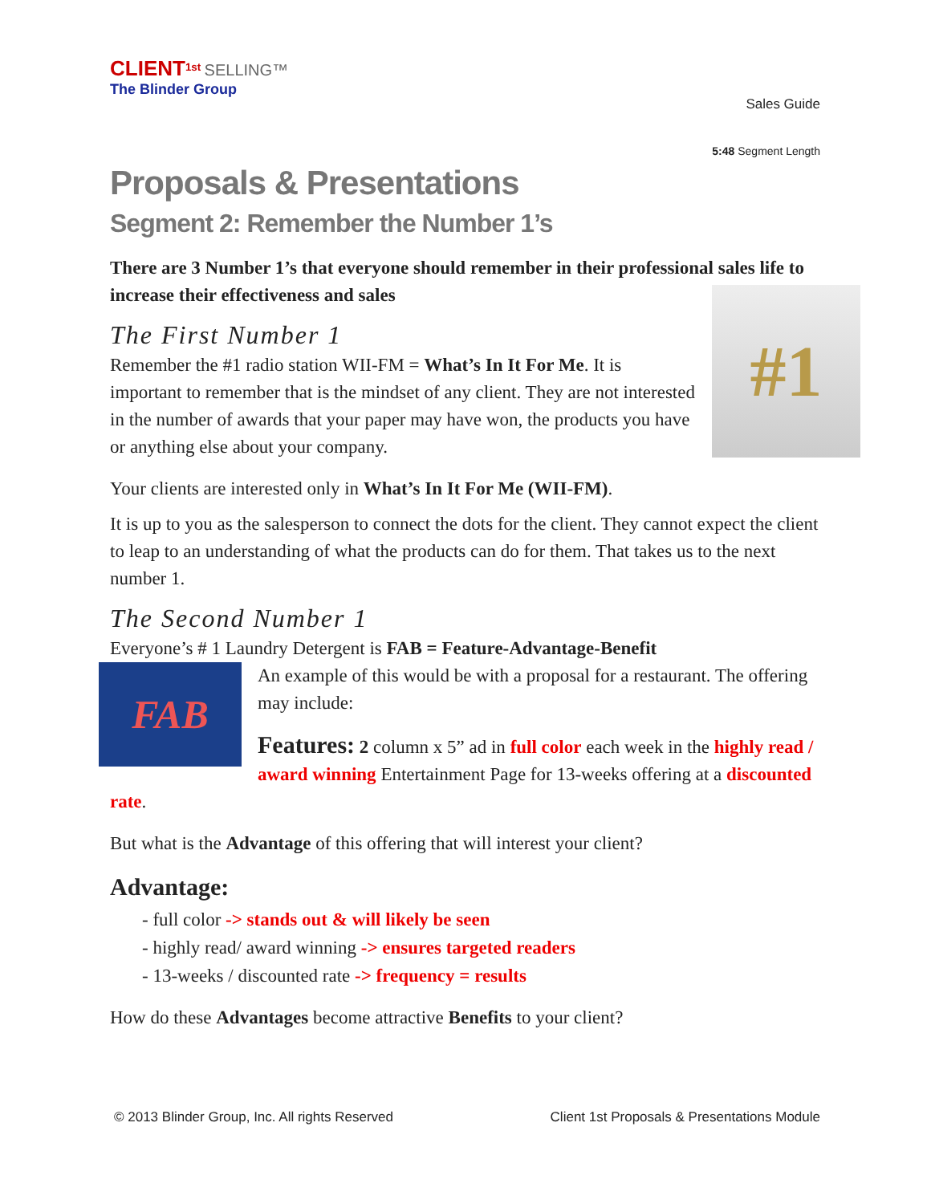CLIENT<sup>1st</sup> SELLING™
The Blinder Group
Sales Guide
5:48 Segment Length
Proposals & Presentations
Segment 2: Remember the Number 1’s
There are 3 Number 1’s that everyone should remember in their professional sales life to increase their effectiveness and sales
#1
The First Number 1
Remember the #1 radio station WII-FM = What’s In It For Me. It is important to remember that is the mindset of any client. They are not interested in the number of awards that your paper may have won, the products you have or anything else about your company.
Your clients are interested only in What’s In It For Me (WII-FM).
It is up to you as the salesperson to connect the dots for the client. They cannot expect the client to leap to an understanding of what the products can do for them. That takes us to the next number 1.
The Second Number 1
Everyone’s # 1 Laundry Detergent is FAB = Feature-Advantage-Benefit
FAB
An example of this would be with a proposal for a restaurant. The offering may include:
Features: 2 column x 5” ad in full color each week in the highly read / award winning Entertainment Page for 13-weeks offering at a discounted rate.
But what is the Advantage of this offering that will interest your client?
Advantage:
- full color -> stands out & will likely be seen
- highly read/ award winning -> ensures targeted readers
- 13-weeks / discounted rate -> frequency = results
How do these Advantages become attractive Benefits to your client?
© 2013 Blinder Group, Inc. All rights Reserved Client 1st Proposals & Presentations Module